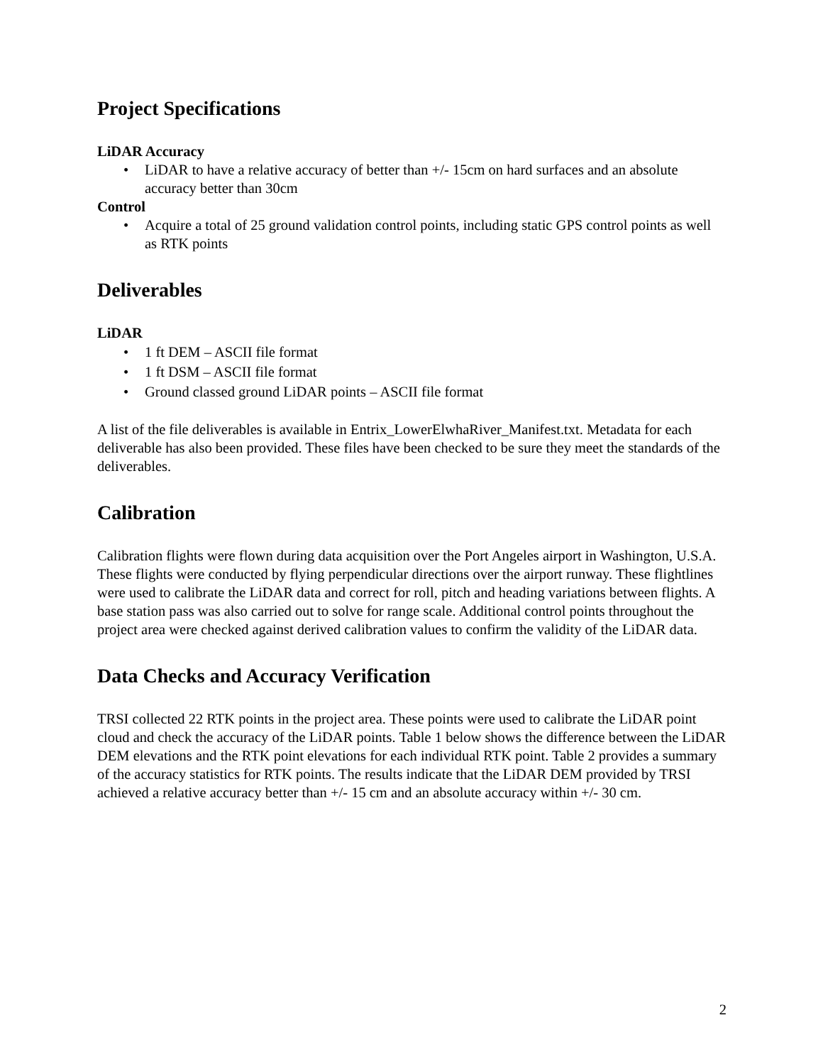Project Specifications
LiDAR Accuracy
• LiDAR to have a relative accuracy of better than +/- 15cm on hard surfaces and an absolute accuracy better than 30cm
Control
• Acquire a total of 25 ground validation control points, including static GPS control points as well as RTK points
Deliverables
LiDAR
• 1 ft DEM – ASCII file format
• 1 ft DSM – ASCII file format
• Ground classed ground LiDAR points – ASCII file format
A list of the file deliverables is available in Entrix_LowerElwhaRiver_Manifest.txt. Metadata for each deliverable has also been provided. These files have been checked to be sure they meet the standards of the deliverables.
Calibration
Calibration flights were flown during data acquisition over the Port Angeles airport in Washington, U.S.A. These flights were conducted by flying perpendicular directions over the airport runway. These flightlines were used to calibrate the LiDAR data and correct for roll, pitch and heading variations between flights. A base station pass was also carried out to solve for range scale. Additional control points throughout the project area were checked against derived calibration values to confirm the validity of the LiDAR data.
Data Checks and Accuracy Verification
TRSI collected 22 RTK points in the project area. These points were used to calibrate the LiDAR point cloud and check the accuracy of the LiDAR points. Table 1 below shows the difference between the LiDAR DEM elevations and the RTK point elevations for each individual RTK point. Table 2 provides a summary of the accuracy statistics for RTK points. The results indicate that the LiDAR DEM provided by TRSI achieved a relative accuracy better than +/- 15 cm and an absolute accuracy within +/- 30 cm.
2